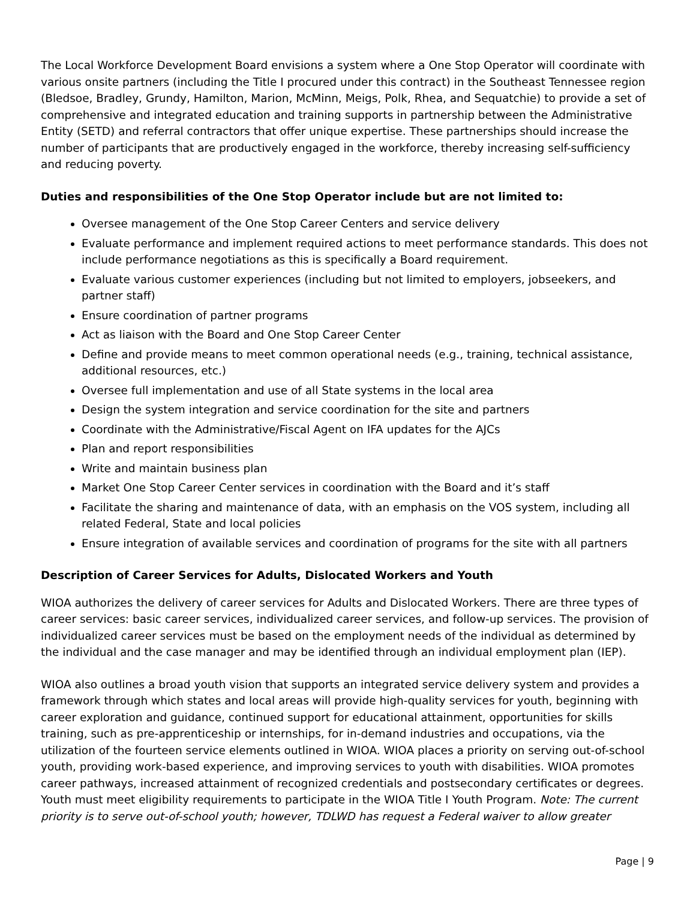The Local Workforce Development Board envisions a system where a One Stop Operator will coordinate with various onsite partners (including the Title I procured under this contract) in the Southeast Tennessee region (Bledsoe, Bradley, Grundy, Hamilton, Marion, McMinn, Meigs, Polk, Rhea, and Sequatchie) to provide a set of comprehensive and integrated education and training supports in partnership between the Administrative Entity (SETD) and referral contractors that offer unique expertise. These partnerships should increase the number of participants that are productively engaged in the workforce, thereby increasing self-sufficiency and reducing poverty.
Duties and responsibilities of the One Stop Operator include but are not limited to:
Oversee management of the One Stop Career Centers and service delivery
Evaluate performance and implement required actions to meet performance standards. This does not include performance negotiations as this is specifically a Board requirement.
Evaluate various customer experiences (including but not limited to employers, jobseekers, and partner staff)
Ensure coordination of partner programs
Act as liaison with the Board and One Stop Career Center
Define and provide means to meet common operational needs (e.g., training, technical assistance, additional resources, etc.)
Oversee full implementation and use of all State systems in the local area
Design the system integration and service coordination for the site and partners
Coordinate with the Administrative/Fiscal Agent on IFA updates for the AJCs
Plan and report responsibilities
Write and maintain business plan
Market One Stop Career Center services in coordination with the Board and it’s staff
Facilitate the sharing and maintenance of data, with an emphasis on the VOS system, including all related Federal, State and local policies
Ensure integration of available services and coordination of programs for the site with all partners
Description of Career Services for Adults, Dislocated Workers and Youth
WIOA authorizes the delivery of career services for Adults and Dislocated Workers. There are three types of career services: basic career services, individualized career services, and follow-up services. The provision of individualized career services must be based on the employment needs of the individual as determined by the individual and the case manager and may be identified through an individual employment plan (IEP).
WIOA also outlines a broad youth vision that supports an integrated service delivery system and provides a framework through which states and local areas will provide high-quality services for youth, beginning with career exploration and guidance, continued support for educational attainment, opportunities for skills training, such as pre-apprenticeship or internships, for in-demand industries and occupations, via the utilization of the fourteen service elements outlined in WIOA. WIOA places a priority on serving out-of-school youth, providing work-based experience, and improving services to youth with disabilities. WIOA promotes career pathways, increased attainment of recognized credentials and postsecondary certificates or degrees. Youth must meet eligibility requirements to participate in the WIOA Title I Youth Program. Note: The current priority is to serve out-of-school youth; however, TDLWD has request a Federal waiver to allow greater
Page | 9